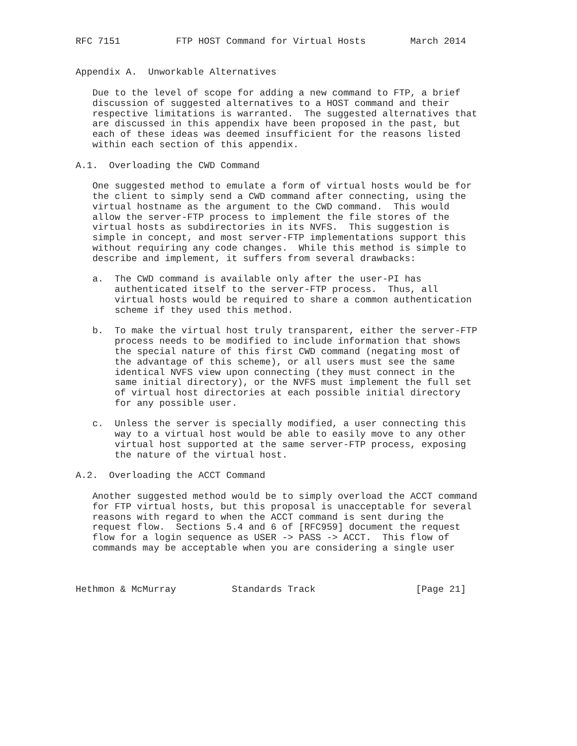RFC 7151          FTP HOST Command for Virtual Hosts        March 2014


Appendix A.  Unworkable Alternatives

   Due to the level of scope for adding a new command to FTP, a brief
   discussion of suggested alternatives to a HOST command and their
   respective limitations is warranted.  The suggested alternatives that
   are discussed in this appendix have been proposed in the past, but
   each of these ideas was deemed insufficient for the reasons listed
   within each section of this appendix.

A.1.  Overloading the CWD Command

   One suggested method to emulate a form of virtual hosts would be for
   the client to simply send a CWD command after connecting, using the
   virtual hostname as the argument to the CWD command.  This would
   allow the server-FTP process to implement the file stores of the
   virtual hosts as subdirectories in its NVFS.  This suggestion is
   simple in concept, and most server-FTP implementations support this
   without requiring any code changes.  While this method is simple to
   describe and implement, it suffers from several drawbacks:

   a.  The CWD command is available only after the user-PI has
       authenticated itself to the server-FTP process.  Thus, all
       virtual hosts would be required to share a common authentication
       scheme if they used this method.

   b.  To make the virtual host truly transparent, either the server-FTP
       process needs to be modified to include information that shows
       the special nature of this first CWD command (negating most of
       the advantage of this scheme), or all users must see the same
       identical NVFS view upon connecting (they must connect in the
       same initial directory), or the NVFS must implement the full set
       of virtual host directories at each possible initial directory
       for any possible user.

   c.  Unless the server is specially modified, a user connecting this
       way to a virtual host would be able to easily move to any other
       virtual host supported at the same server-FTP process, exposing
       the nature of the virtual host.

A.2.  Overloading the ACCT Command

   Another suggested method would be to simply overload the ACCT command
   for FTP virtual hosts, but this proposal is unacceptable for several
   reasons with regard to when the ACCT command is sent during the
   request flow.  Sections 5.4 and 6 of [RFC959] document the request
   flow for a login sequence as USER -> PASS -> ACCT.  This flow of
   commands may be acceptable when you are considering a single user



Hethmon & McMurray          Standards Track                  [Page 21]